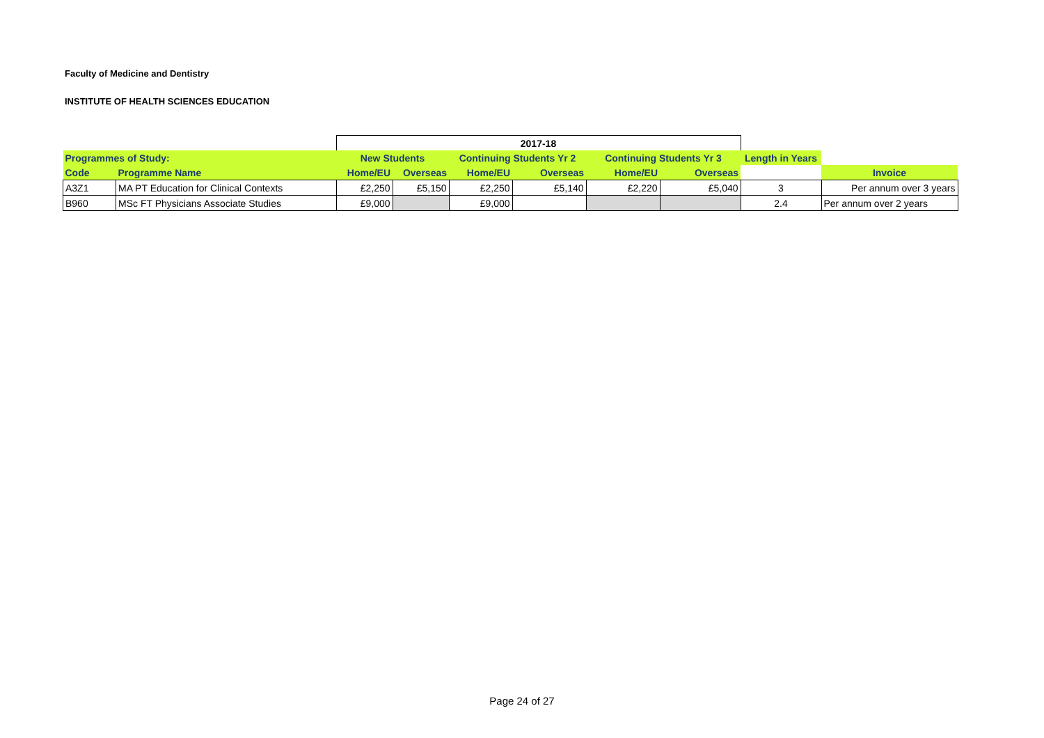Faculty of Medicine and Dentistry
INSTITUTE OF HEALTH SCIENCES EDUCATION
| | | 2017-18 | | | | | | | |
| Programmes of Study: | | New Students | | Continuing Students Yr 2 | | Continuing Students Yr 3 | | Length in Years | |
| Code | Programme Name | Home/EU | Overseas | Home/EU | Overseas | Home/EU | Overseas | | Invoice |
| A3Z1 | MA PT Education for Clinical Contexts | £2,250 | £5,150 | £2,250 | £5,140 | £2,220 | £5,040 | 3 | Per annum over 3 years |
| B960 | MSc FT Physicians Associate Studies | £9,000 | | £9,000 | | | | 2.4 | Per annum over 2 years |
Page 24 of 27